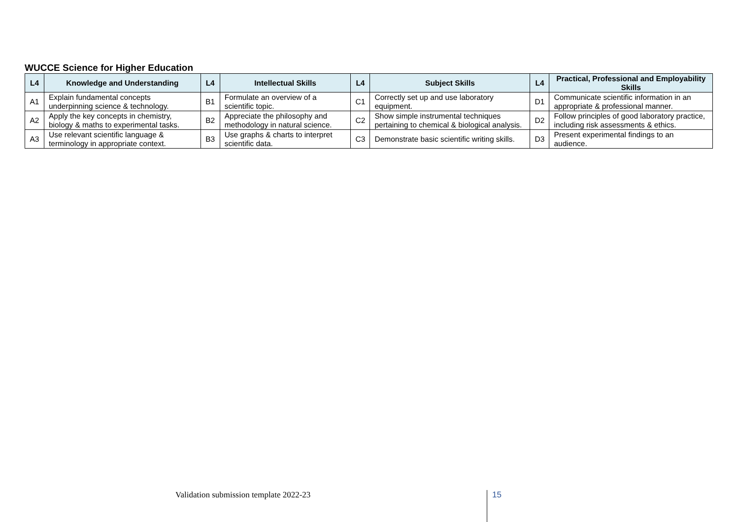WUCCE Science for Higher Education
| L4 | Knowledge and Understanding | L4 | Intellectual Skills | L4 | Subject Skills | L4 | Practical, Professional and Employability Skills |
| --- | --- | --- | --- | --- | --- | --- | --- |
| A1 | Explain fundamental concepts underpinning science & technology. | B1 | Formulate an overview of a scientific topic. | C1 | Correctly set up and use laboratory equipment. | D1 | Communicate scientific information in an appropriate & professional manner. |
| A2 | Apply the key concepts in chemistry, biology & maths to experimental tasks. | B2 | Appreciate the philosophy and methodology in natural science. | C2 | Show simple instrumental techniques pertaining to chemical & biological analysis. | D2 | Follow principles of good laboratory practice, including risk assessments & ethics. |
| A3 | Use relevant scientific language & terminology in appropriate context. | B3 | Use graphs & charts to interpret scientific data. | C3 | Demonstrate basic scientific writing skills. | D3 | Present experimental findings to an audience. |
Validation submission template 2022-23
15